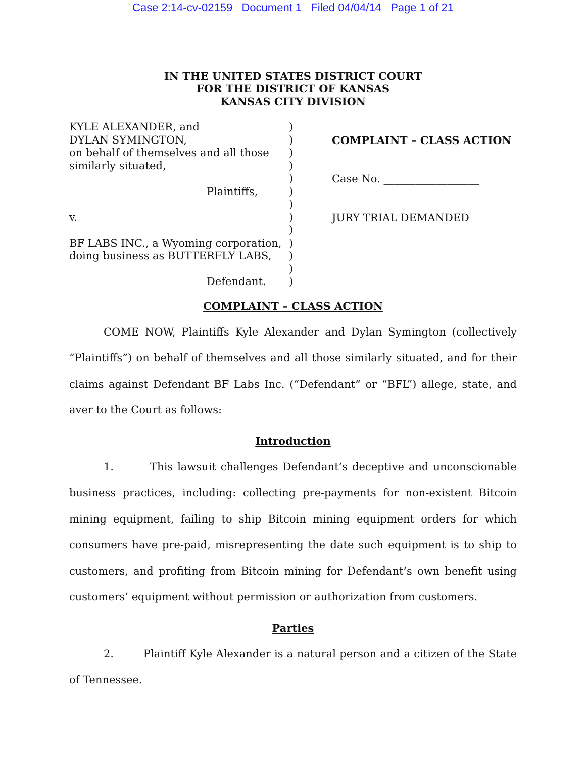Case 2:14-cv-02159 Document 1 Filed 04/04/14 Page 1 of 21
IN THE UNITED STATES DISTRICT COURT
FOR THE DISTRICT OF KANSAS
KANSAS CITY DIVISION
KYLE ALEXANDER, and
DYLAN SYMINGTON,
on behalf of themselves and all those
similarly situated,
Plaintiffs,
v.
BF LABS INC., a Wyoming corporation,
doing business as BUTTERFLY LABS,
Defendant.
)
)
)
)
)
)
)
)
)
)
)
)
)
COMPLAINT – CLASS ACTION
Case No. __________________
JURY TRIAL DEMANDED
COMPLAINT – CLASS ACTION
COME NOW, Plaintiffs Kyle Alexander and Dylan Symington (collectively “Plaintiffs”) on behalf of themselves and all those similarly situated, and for their claims against Defendant BF Labs Inc. (“Defendant” or “BFL”) allege, state, and aver to the Court as follows:
Introduction
1. This lawsuit challenges Defendant’s deceptive and unconscionable business practices, including: collecting pre-payments for non-existent Bitcoin mining equipment, failing to ship Bitcoin mining equipment orders for which consumers have pre-paid, misrepresenting the date such equipment is to ship to customers, and profiting from Bitcoin mining for Defendant’s own benefit using customers’ equipment without permission or authorization from customers.
Parties
2. Plaintiff Kyle Alexander is a natural person and a citizen of the State of Tennessee.